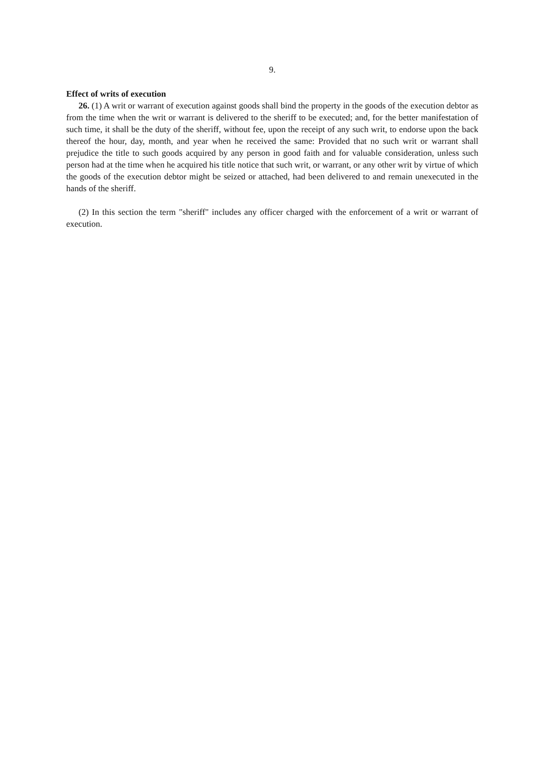9.
Effect of writs of execution
26. (1) A writ or warrant of execution against goods shall bind the property in the goods of the execution debtor as from the time when the writ or warrant is delivered to the sheriff to be executed; and, for the better manifestation of such time, it shall be the duty of the sheriff, without fee, upon the receipt of any such writ, to endorse upon the back thereof the hour, day, month, and year when he received the same: Provided that no such writ or warrant shall prejudice the title to such goods acquired by any person in good faith and for valuable consideration, unless such person had at the time when he acquired his title notice that such writ, or warrant, or any other writ by virtue of which the goods of the execution debtor might be seized or attached, had been delivered to and remain unexecuted in the hands of the sheriff.
(2) In this section the term "sheriff" includes any officer charged with the enforcement of a writ or warrant of execution.